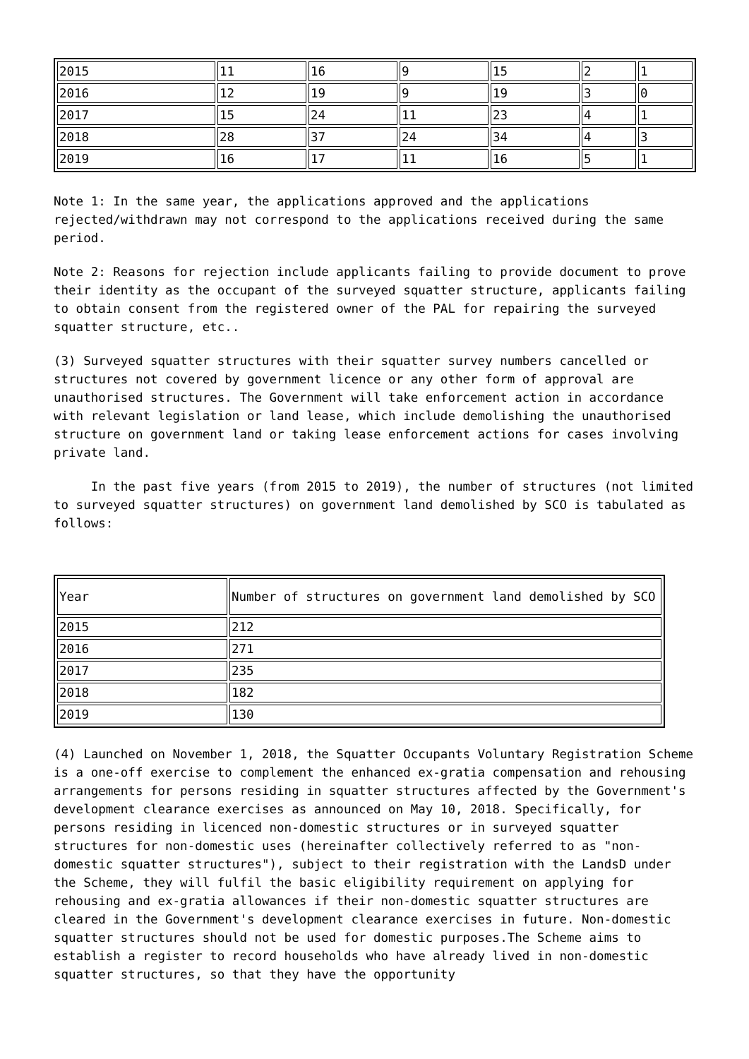| 2015 | 11 | 16 | 9 | 15 | 2 | 1 |
| 2016 | 12 | 19 | 9 | 19 | 3 | 0 |
| 2017 | 15 | 24 | 11 | 23 | 4 | 1 |
| 2018 | 28 | 37 | 24 | 34 | 4 | 3 |
| 2019 | 16 | 17 | 11 | 16 | 5 | 1 |
Note 1: In the same year, the applications approved and the applications rejected/withdrawn may not correspond to the applications received during the same period.
Note 2: Reasons for rejection include applicants failing to provide document to prove their identity as the occupant of the surveyed squatter structure, applicants failing to obtain consent from the registered owner of the PAL for repairing the surveyed squatter structure, etc..
(3) Surveyed squatter structures with their squatter survey numbers cancelled or structures not covered by government licence or any other form of approval are unauthorised structures. The Government will take enforcement action in accordance with relevant legislation or land lease, which include demolishing the unauthorised structure on government land or taking lease enforcement actions for cases involving private land.
In the past five years (from 2015 to 2019), the number of structures (not limited to surveyed squatter structures) on government land demolished by SCO is tabulated as follows:
| Year | Number of structures on government land demolished by SCO |
| 2015 | 212 |
| 2016 | 271 |
| 2017 | 235 |
| 2018 | 182 |
| 2019 | 130 |
(4) Launched on November 1, 2018, the Squatter Occupants Voluntary Registration Scheme is a one-off exercise to complement the enhanced ex-gratia compensation and rehousing arrangements for persons residing in squatter structures affected by the Government's development clearance exercises as announced on May 10, 2018. Specifically, for persons residing in licenced non-domestic structures or in surveyed squatter structures for non-domestic uses (hereinafter collectively referred to as "non-domestic squatter structures"), subject to their registration with the LandsD under the Scheme, they will fulfil the basic eligibility requirement on applying for rehousing and ex-gratia allowances if their non-domestic squatter structures are cleared in the Government's development clearance exercises in future. Non-domestic squatter structures should not be used for domestic purposes.The Scheme aims to establish a register to record households who have already lived in non-domestic squatter structures, so that they have the opportunity